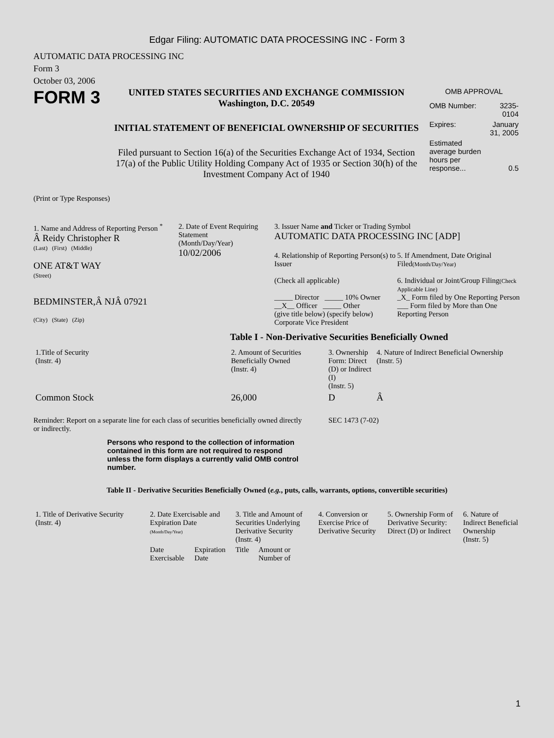Edgar Filing: AUTOMATIC DATA PROCESSING INC - Form 3
AUTOMATIC DATA PROCESSING INC
Form 3
October 03, 2006
FORM 3
UNITED STATES SECURITIES AND EXCHANGE COMMISSION
Washington, D.C. 20549
INITIAL STATEMENT OF BENEFICIAL OWNERSHIP OF SECURITIES
Filed pursuant to Section 16(a) of the Securities Exchange Act of 1934, Section 17(a) of the Public Utility Holding Company Act of 1935 or Section 30(h) of the Investment Company Act of 1940
OMB APPROVAL
| OMB Number: | 3235-0104 |
| Expires: | January 31, 2005 |
| Estimated average burden hours per response... | 0.5 |
(Print or Type Responses)
1. Name and Address of Reporting Person <sup>*</sup>
Â Reidy Christopher R
(Last) (First) (Middle)
ONE AT&T WAY
(Street)
BEDMINSTER,Â NJÂ 07921
(City) (State) (Zip)
2. Date of Event Requiring Statement
(Month/Day/Year)
10/02/2006
3. Issuer Name and Ticker or Trading Symbol
AUTOMATIC DATA PROCESSING INC [ADP]
4. Relationship of Reporting Person(s) to Issuer
(Check all applicable)
_____ Director _____ 10% Owner
__X__ Officer _____ Other
(give title below) (specify below)
Corporate Vice President
5. If Amendment, Date Original Filed(Month/Day/Year)
6. Individual or Joint/Group Filing(Check Applicable Line)
_X_ Form filed by One Reporting Person
___ Form filed by More than One Reporting Person
Table I - Non-Derivative Securities Beneficially Owned
| 1.Title of Security (Instr. 4) | 2. Amount of Securities Beneficially Owned (Instr. 4) | 3. Ownership Form: Direct (D) or Indirect (I) (Instr. 5) | 4. Nature of Indirect Beneficial Ownership (Instr. 5) |
| --- | --- | --- | --- |
| Common Stock | 26,000 | D | Â |
Reminder: Report on a separate line for each class of securities beneficially owned directly or indirectly.
SEC 1473 (7-02)
Persons who respond to the collection of information contained in this form are not required to respond unless the form displays a currently valid OMB control number.
Table II - Derivative Securities Beneficially Owned (e.g., puts, calls, warrants, options, convertible securities)
| 1. Title of Derivative Security (Instr. 4) | 2. Date Exercisable and Expiration Date (Month/Day/Year) | | 3. Title and Amount of Securities Underlying Derivative Security (Instr. 4) | | 4. Conversion or Exercise Price of Derivative Security | 5. Ownership Form of Derivative Security: Direct (D) or Indirect | 6. Nature of Indirect Beneficial Ownership (Instr. 5) |
| --- | --- | --- | --- | --- | --- | --- | --- |
| | Date Exercisable | Expiration Date | Title | Amount or Number of | | | |
1